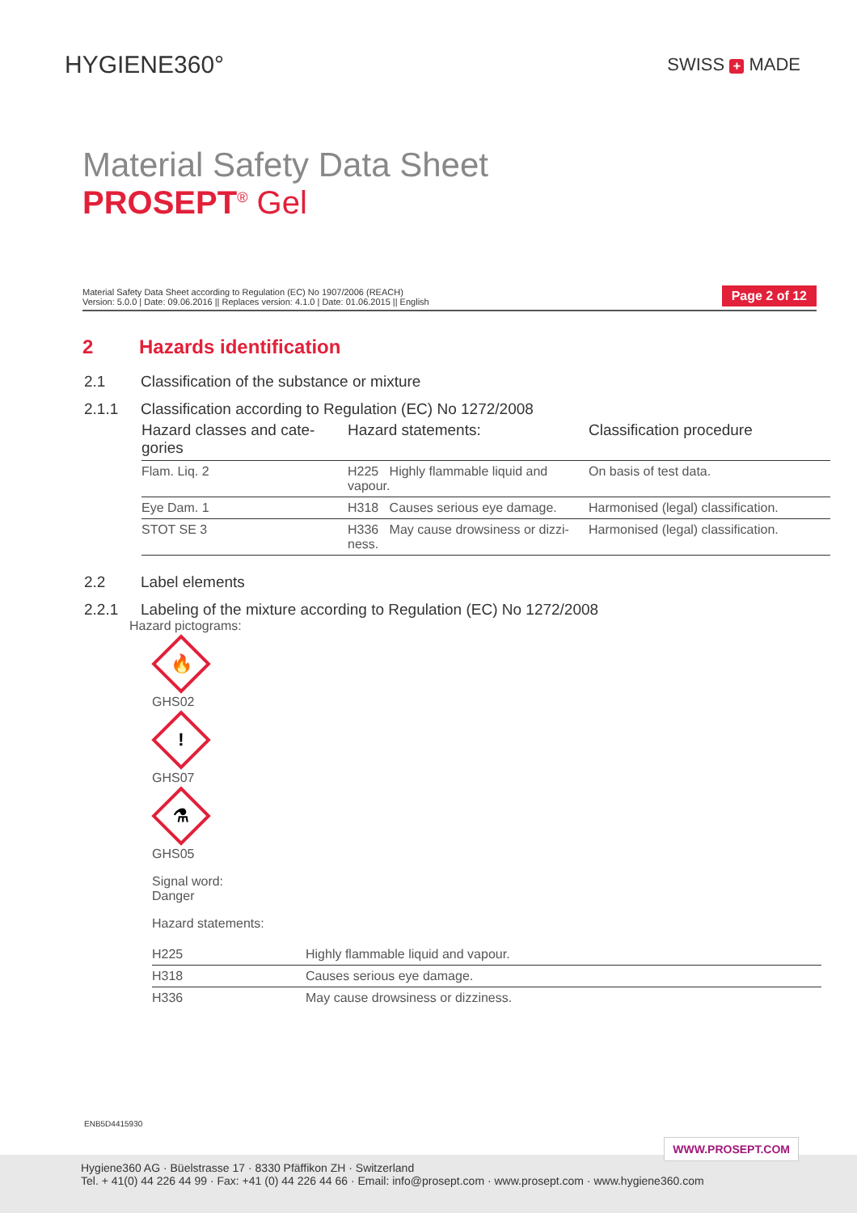HYGIENE360°
SWISS + MADE
Material Safety Data Sheet
PROSEPT<sup>®</sup> Gel
Material Safety Data Sheet according to Regulation (EC) No 1907/2006 (REACH)
Version: 5.0.0 | Date: 09.06.2016 || Replaces version: 4.1.0 | Date: 01.06.2015 || English
Page 2 of 12
2 Hazards identification
2.1 Classification of the substance or mixture
2.1.1 Classification according to Regulation (EC) No 1272/2008
| Hazard classes and cate- gories | Hazard statements: | Classification procedure |
| --- | --- | --- |
| Flam. Liq. 2 | H225 Highly flammable liquid and vapour. | On basis of test data. |
| Eye Dam. 1 | H318 Causes serious eye damage. | Harmonised (legal) classification. |
| STOT SE 3 | H336 May cause drowsiness or dizzi-ness. | Harmonised (legal) classification. |
2.2 Label elements
2.2.1 Labeling of the mixture according to Regulation (EC) No 1272/2008
Hazard pictograms:
🔥
GHS02
!
GHS07
⚗
GHS05
Signal word:
Danger
Hazard statements:
| H225 | Highly flammable liquid and vapour. |
| H318 | Causes serious eye damage. |
| H336 | May cause drowsiness or dizziness. |
ENB5D4415930
WWW.PROSEPT.COM
Hygiene360 AG · Büelstrasse 17 · 8330 Pfäffikon ZH · Switzerland
Tel. + 41(0) 44 226 44 99 · Fax: +41 (0) 44 226 44 66 · Email: info@prosept.com · www.prosept.com · www.hygiene360.com